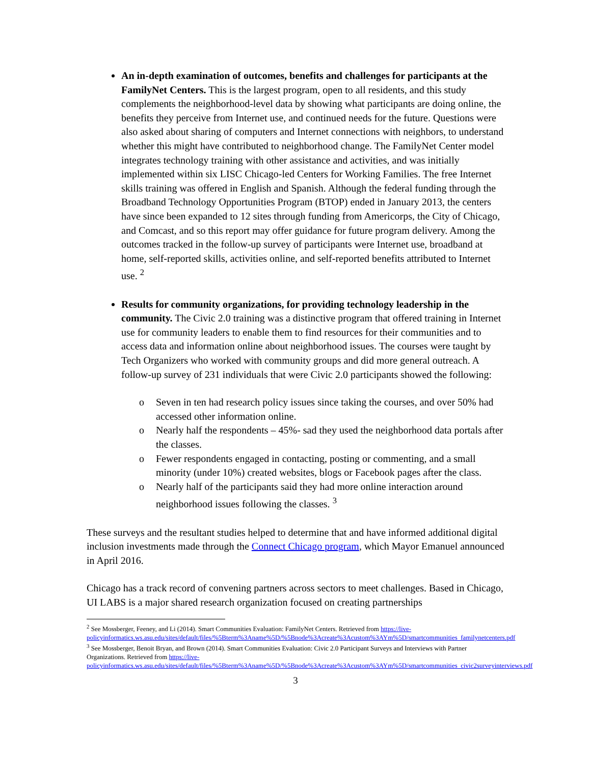An in-depth examination of outcomes, benefits and challenges for participants at the FamilyNet Centers. This is the largest program, open to all residents, and this study complements the neighborhood-level data by showing what participants are doing online, the benefits they perceive from Internet use, and continued needs for the future. Questions were also asked about sharing of computers and Internet connections with neighbors, to understand whether this might have contributed to neighborhood change. The FamilyNet Center model integrates technology training with other assistance and activities, and was initially implemented within six LISC Chicago-led Centers for Working Families. The free Internet skills training was offered in English and Spanish. Although the federal funding through the Broadband Technology Opportunities Program (BTOP) ended in January 2013, the centers have since been expanded to 12 sites through funding from Americorps, the City of Chicago, and Comcast, and so this report may offer guidance for future program delivery. Among the outcomes tracked in the follow-up survey of participants were Internet use, broadband at home, self-reported skills, activities online, and self-reported benefits attributed to Internet use. <sup>2</sup>
Results for community organizations, for providing technology leadership in the community. The Civic 2.0 training was a distinctive program that offered training in Internet use for community leaders to enable them to find resources for their communities and to access data and information online about neighborhood issues. The courses were taught by Tech Organizers who worked with community groups and did more general outreach. A follow-up survey of 231 individuals that were Civic 2.0 participants showed the following:
o Seven in ten had research policy issues since taking the courses, and over 50% had accessed other information online.
o Nearly half the respondents – 45%- sad they used the neighborhood data portals after the classes.
o Fewer respondents engaged in contacting, posting or commenting, and a small minority (under 10%) created websites, blogs or Facebook pages after the class.
o Nearly half of the participants said they had more online interaction around neighborhood issues following the classes. <sup>3</sup>
These surveys and the resultant studies helped to determine that and have informed additional digital inclusion investments made through the Connect Chicago program, which Mayor Emanuel announced in April 2016.
Chicago has a track record of convening partners across sectors to meet challenges. Based in Chicago, UI LABS is a major shared research organization focused on creating partnerships
<sup>2</sup> See Mossberger, Feeney, and Li (2014). Smart Communities Evaluation: FamilyNet Centers. Retrieved from https://live-policyinformatics.ws.asu.edu/sites/default/files/%5Bterm%3Aname%5D/%5Bnode%3Acreate%3Acustom%3AYm%5D/smartcommunities_familynetcenters.pdf
<sup>3</sup> See Mossberger, Benoit Bryan, and Brown (2014). Smart Communities Evaluation: Civic 2.0 Participant Surveys and Interviews with Partner Organizations. Retrieved from https://live-policyinformatics.ws.asu.edu/sites/default/files/%5Bterm%3Aname%5D/%5Bnode%3Acreate%3Acustom%3AYm%5D/smartcommunities_civic2surveyinterviews.pdf
3